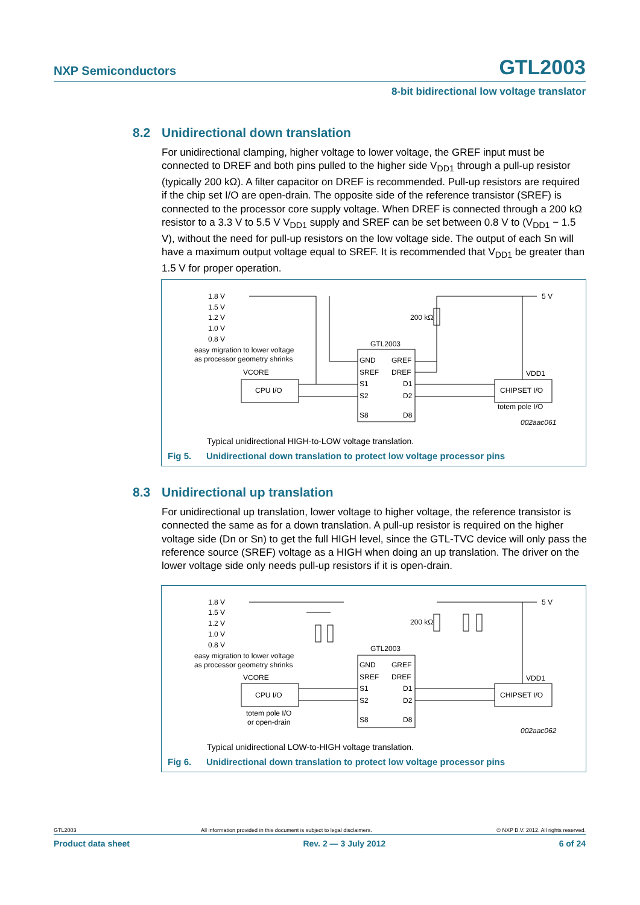NXP Semiconductors
GTL2003
8-bit bidirectional low voltage translator
8.2 Unidirectional down translation
For unidirectional clamping, higher voltage to lower voltage, the GREF input must be connected to DREF and both pins pulled to the higher side V<sub>DD1</sub> through a pull-up resistor (typically 200 kΩ). A filter capacitor on DREF is recommended. Pull-up resistors are required if the chip set I/O are open-drain. The opposite side of the reference transistor (SREF) is connected to the processor core supply voltage. When DREF is connected through a 200 kΩ resistor to a 3.3 V to 5.5 V V<sub>DD1</sub> supply and SREF can be set between 0.8 V to (V<sub>DD1</sub> − 1.5 V), without the need for pull-up resistors on the low voltage side. The output of each Sn will have a maximum output voltage equal to SREF. It is recommended that V<sub>DD1</sub> be greater than 1.5 V for proper operation.
1.8 V
1.5 V
1.2 V
1.0 V
0.8 V
easy migration to lower voltage
as processor geometry shrinks
5 V
200 kΩ
GTL2003
GND
GREF
SREF
DREF
S1
D1
S2
D2
S8
D8
VCORE
CPU I/O
CHIPSET I/O
VDD1
totem pole I/O
002aac061
Typical unidirectional HIGH-to-LOW voltage translation.
Fig 5. Unidirectional down translation to protect low voltage processor pins
8.3 Unidirectional up translation
For unidirectional up translation, lower voltage to higher voltage, the reference transistor is connected the same as for a down translation. A pull-up resistor is required on the higher voltage side (Dn or Sn) to get the full HIGH level, since the GTL-TVC device will only pass the reference source (SREF) voltage as a HIGH when doing an up translation. The driver on the lower voltage side only needs pull-up resistors if it is open-drain.
1.8 V
1.5 V
1.2 V
1.0 V
0.8 V
easy migration to lower voltage
as processor geometry shrinks
5 V
200 kΩ
GTL2003
GND
GREF
SREF
DREF
S1
D1
S2
D2
S8
D8
VCORE
CPU I/O
CHIPSET I/O
VDD1
totem pole I/O
or open-drain
002aac062
Typical unidirectional LOW-to-HIGH voltage translation.
Fig 6. Unidirectional down translation to protect low voltage processor pins
GTL2003 All information provided in this document is subject to legal disclaimers. © NXP B.V. 2012. All rights reserved.
Product data sheet Rev. 2 — 3 July 2012 6 of 24